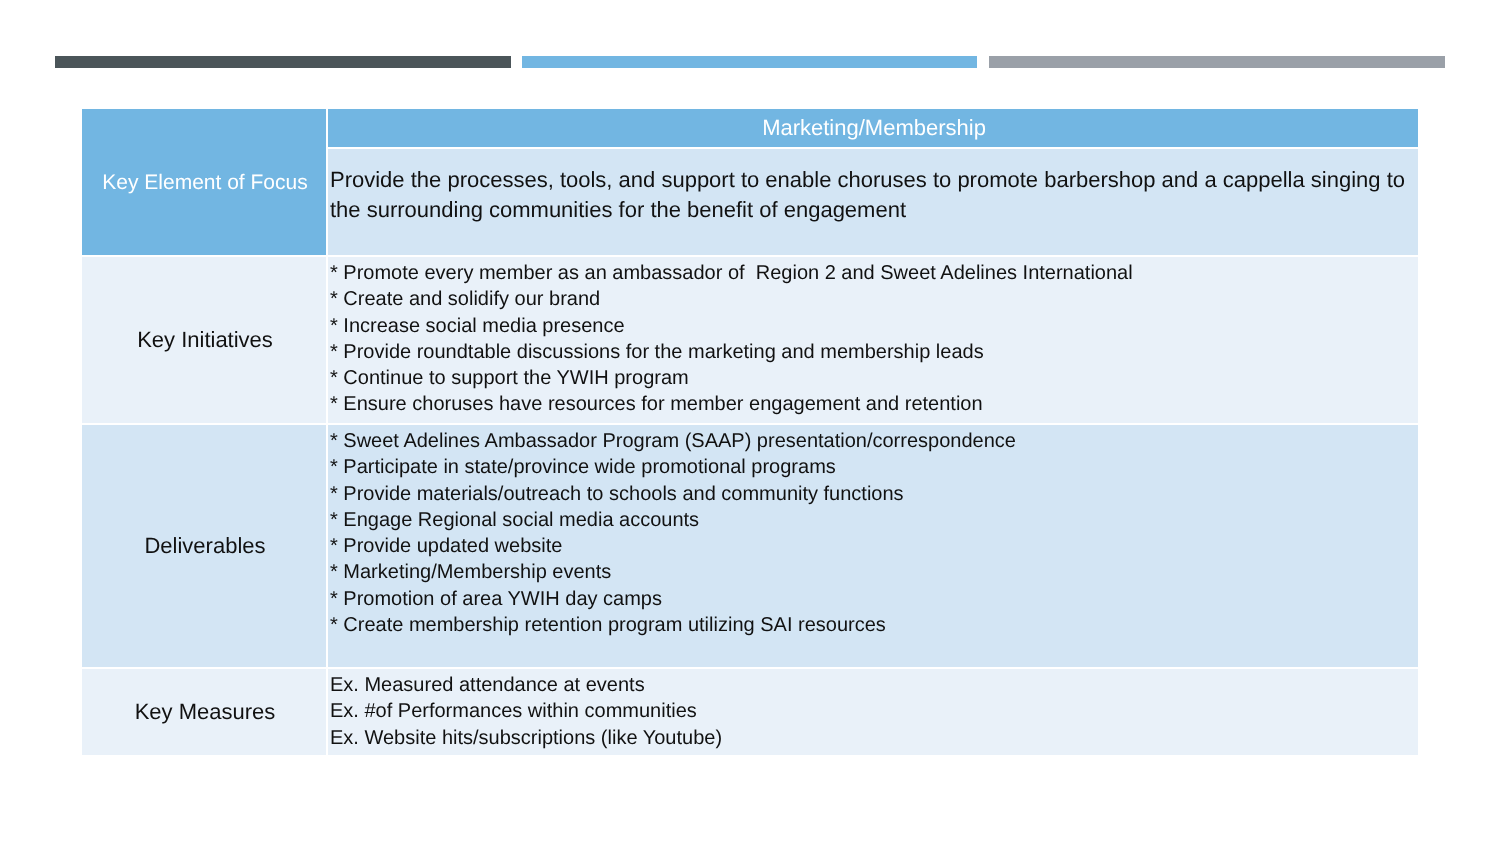| Key Element of Focus | Marketing/Membership |
| --- | --- |
| | Provide the processes, tools, and support to enable choruses to promote barbershop and a cappella singing to the surrounding communities for the benefit of engagement |
| Key Initiatives | * Promote every member as an ambassador of Region 2 and Sweet Adelines International * Create and solidify our brand * Increase social media presence * Provide roundtable discussions for the marketing and membership leads * Continue to support the YWIH program * Ensure choruses have resources for member engagement and retention |
| Deliverables | * Sweet Adelines Ambassador Program (SAAP) presentation/correspondence * Participate in state/province wide promotional programs * Provide materials/outreach to schools and community functions * Engage Regional social media accounts * Provide updated website * Marketing/Membership events * Promotion of area YWIH day camps * Create membership retention program utilizing SAI resources |
| Key Measures | Ex. Measured attendance at events Ex. #of Performances within communities Ex. Website hits/subscriptions (like Youtube) |